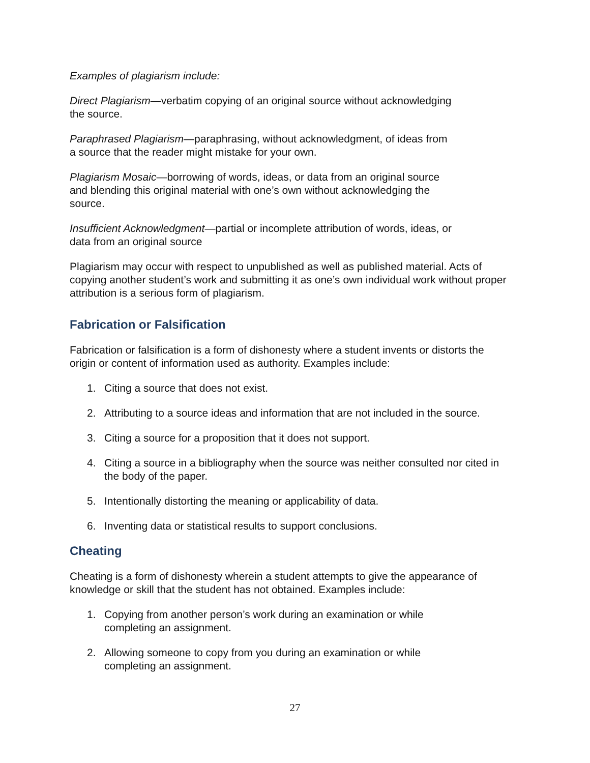Examples of plagiarism include:
Direct Plagiarism—verbatim copying of an original source without acknowledging
the source.
Paraphrased Plagiarism—paraphrasing, without acknowledgment, of ideas from
a source that the reader might mistake for your own.
Plagiarism Mosaic—borrowing of words, ideas, or data from an original source
and blending this original material with one’s own without acknowledging the
source.
Insufficient Acknowledgment—partial or incomplete attribution of words, ideas, or
data from an original source
Plagiarism may occur with respect to unpublished as well as published material. Acts of copying another student’s work and submitting it as one’s own individual work without proper attribution is a serious form of plagiarism.
Fabrication or Falsification
Fabrication or falsification is a form of dishonesty where a student invents or distorts the origin or content of information used as authority. Examples include:
1. Citing a source that does not exist.
2. Attributing to a source ideas and information that are not included in the source.
3. Citing a source for a proposition that it does not support.
4. Citing a source in a bibliography when the source was neither consulted nor cited in the body of the paper.
5. Intentionally distorting the meaning or applicability of data.
6. Inventing data or statistical results to support conclusions.
Cheating
Cheating is a form of dishonesty wherein a student attempts to give the appearance of knowledge or skill that the student has not obtained. Examples include:
1. Copying from another person’s work during an examination or while
completing an assignment.
2. Allowing someone to copy from you during an examination or while
completing an assignment.
27